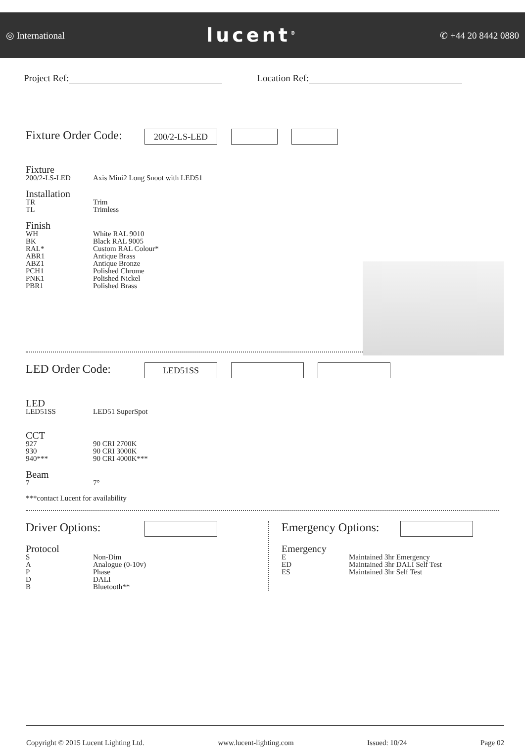◎ International
lucent<sup>®</sup>
✆ +44 20 8442 0880
Project Ref: Location Ref:
Fixture Order Code:
200/2-LS-LED
Fixture
200/2-LS-LED Axis Mini2 Long Snoot with LED51
Installation
TR Trim
TL Trimless
Finish
WH White RAL 9010
BK Black RAL 9005
RAL* Custom RAL Colour*
ABR1 Antique Brass
ABZ1 Antique Bronze
PCH1 Polished Chrome
PNK1 Polished Nickel
PBR1 Polished Brass
LED Order Code:
LED51SS
LED
LED51SS LED51 SuperSpot
CCT
927 90 CRI 2700K
930 90 CRI 3000K
940*** 90 CRI 4000K***
Beam
7 7°
***contact Lucent for availability
Driver Options:
Protocol
S Non-Dim
A Analogue (0-10v)
P Phase
D DALI
B Bluetooth**
Emergency Options:
Emergency
E Maintained 3hr Emergency
ED Maintained 3hr DALI Self Test
ES Maintained 3hr Self Test
Copyright © 2015 Lucent Lighting Ltd. www.lucent-lighting.com Issued: 10/24 Page 02